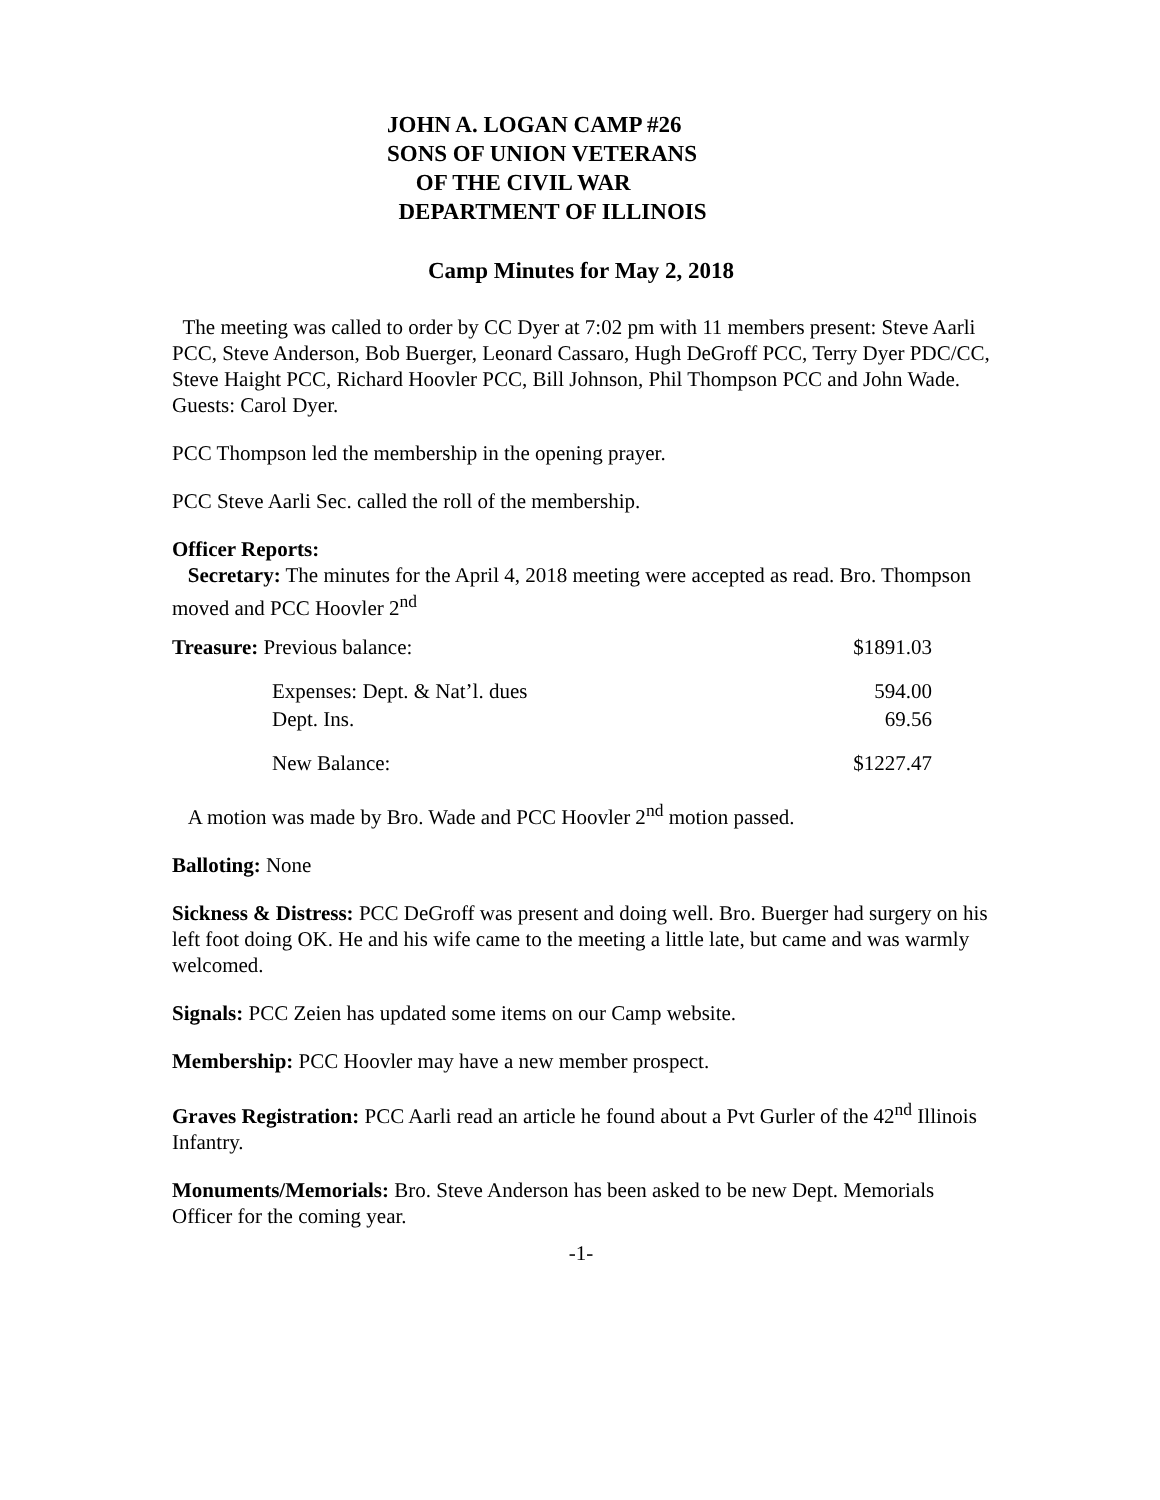JOHN A. LOGAN CAMP #26
SONS OF UNION VETERANS
OF THE CIVIL WAR
DEPARTMENT OF ILLINOIS
Camp Minutes for May 2, 2018
The meeting was called to order by CC Dyer at 7:02 pm with 11 members present: Steve Aarli PCC, Steve Anderson, Bob Buerger, Leonard Cassaro, Hugh DeGroff PCC, Terry Dyer PDC/CC, Steve Haight PCC, Richard Hoovler PCC, Bill Johnson, Phil Thompson PCC and John Wade. Guests: Carol Dyer.
PCC Thompson led the membership in the opening prayer.
PCC Steve Aarli Sec. called the roll of the membership.
Officer Reports:
Secretary: The minutes for the April 4, 2018 meeting were accepted as read. Bro. Thompson moved and PCC Hoovler 2<sup>nd</sup>
| Treasure: Previous balance: | | $1891.03 |
| | Expenses: Dept. & Nat’l. dues | 594.00 |
| | Dept. Ins. | 69.56 |
| | New Balance: | $1227.47 |
A motion was made by Bro. Wade and PCC Hoovler 2<sup>nd</sup> motion passed.
Balloting: None
Sickness & Distress: PCC DeGroff was present and doing well. Bro. Buerger had surgery on his left foot doing OK. He and his wife came to the meeting a little late, but came and was warmly welcomed.
Signals: PCC Zeien has updated some items on our Camp website.
Membership: PCC Hoovler may have a new member prospect.
Graves Registration: PCC Aarli read an article he found about a Pvt Gurler of the 42<sup>nd</sup> Illinois Infantry.
Monuments/Memorials: Bro. Steve Anderson has been asked to be new Dept. Memorials Officer for the coming year.
-1-